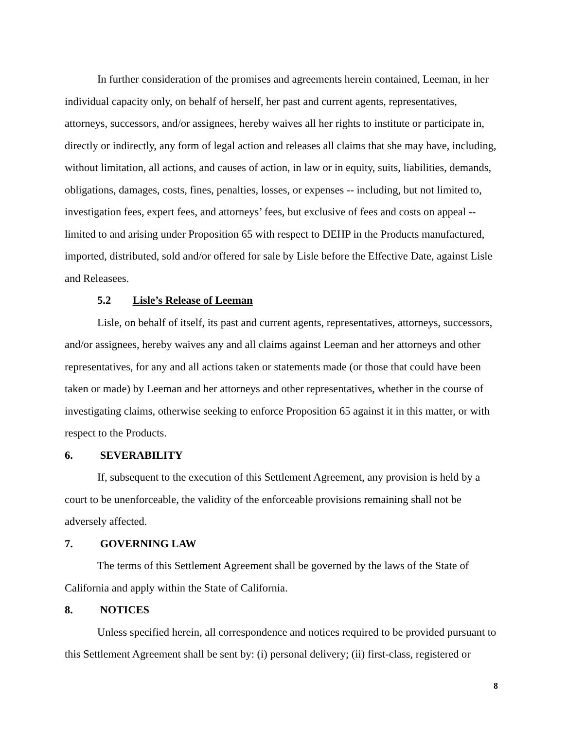In further consideration of the promises and agreements herein contained, Leeman, in her individual capacity only, on behalf of herself, her past and current agents, representatives, attorneys, successors, and/or assignees, hereby waives all her rights to institute or participate in, directly or indirectly, any form of legal action and releases all claims that she may have, including, without limitation, all actions, and causes of action, in law or in equity, suits, liabilities, demands, obligations, damages, costs, fines, penalties, losses, or expenses -- including, but not limited to, investigation fees, expert fees, and attorneys’ fees, but exclusive of fees and costs on appeal -- limited to and arising under Proposition 65 with respect to DEHP in the Products manufactured, imported, distributed, sold and/or offered for sale by Lisle before the Effective Date, against Lisle and Releasees.
5.2 Lisle’s Release of Leeman
Lisle, on behalf of itself, its past and current agents, representatives, attorneys, successors, and/or assignees, hereby waives any and all claims against Leeman and her attorneys and other representatives, for any and all actions taken or statements made (or those that could have been taken or made) by Leeman and her attorneys and other representatives, whether in the course of investigating claims, otherwise seeking to enforce Proposition 65 against it in this matter, or with respect to the Products.
6. SEVERABILITY
If, subsequent to the execution of this Settlement Agreement, any provision is held by a court to be unenforceable, the validity of the enforceable provisions remaining shall not be adversely affected.
7. GOVERNING LAW
The terms of this Settlement Agreement shall be governed by the laws of the State of California and apply within the State of California.
8. NOTICES
Unless specified herein, all correspondence and notices required to be provided pursuant to this Settlement Agreement shall be sent by: (i) personal delivery; (ii) first-class, registered or
8